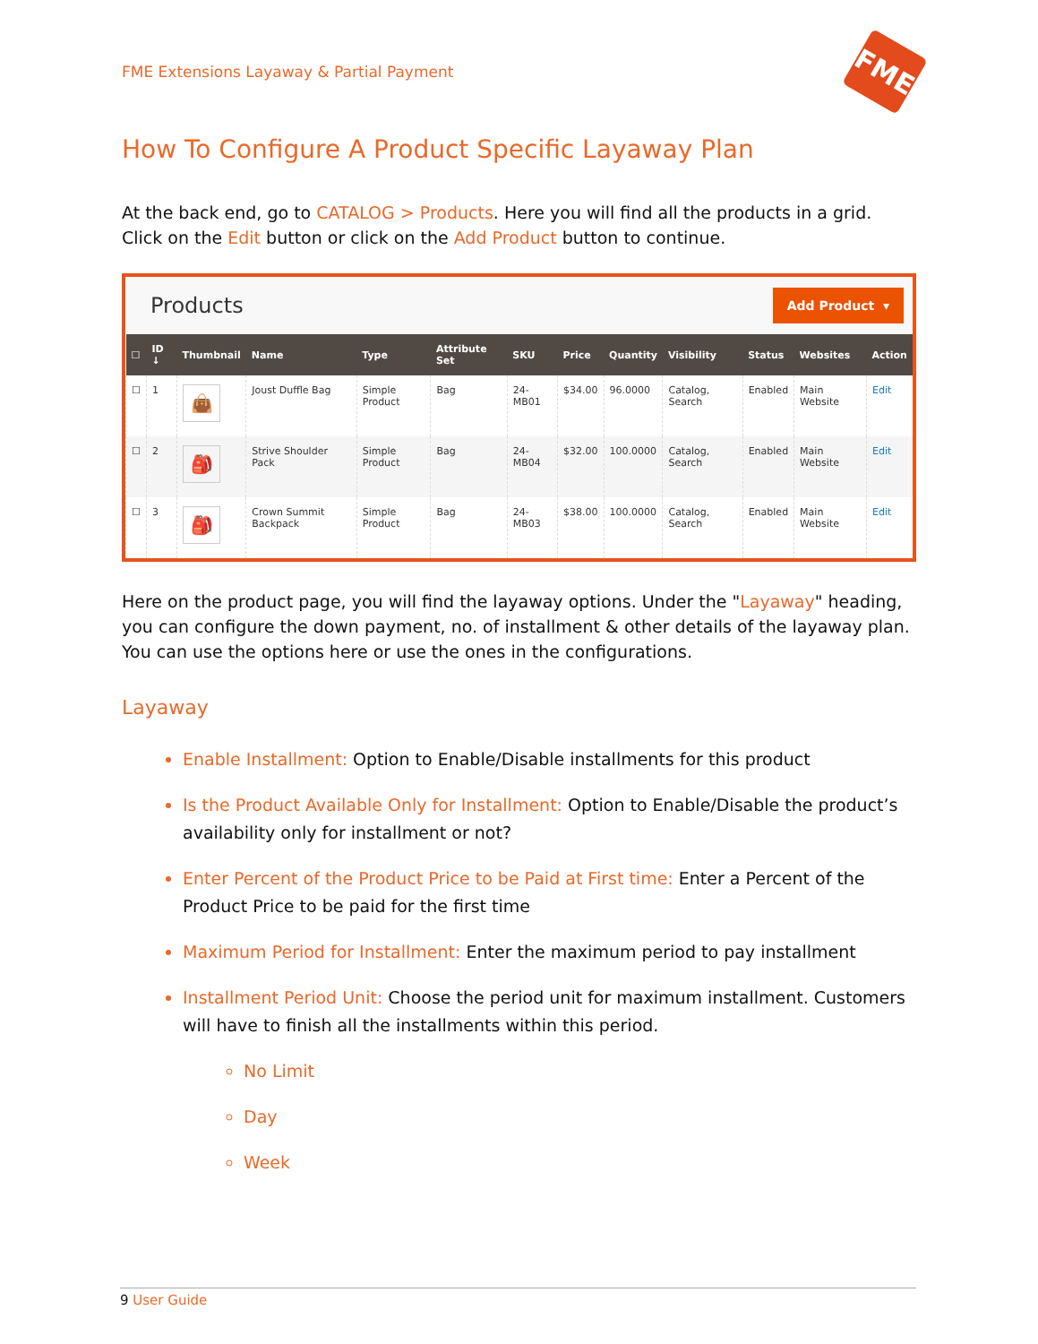FME Extensions Layaway & Partial Payment
FME
How To Configure A Product Specific Layaway Plan
At the back end, go to CATALOG > Products. Here you will find all the products in a grid. Click on the Edit button or click on the Add Product button to continue.
Products
Add Product ▾
| ☐ | ID ↓ | Thumbnail | Name | Type | Attribute Set | SKU | Price | Quantity | Visibility | Status | Websites | Action |
| --- | --- | --- | --- | --- | --- | --- | --- | --- | --- | --- | --- | --- |
| ☐ | 1 | 👜 | Joust Duffle Bag | Simple Product | Bag | 24-MB01 | $34.00 | 96.0000 | Catalog, Search | Enabled | Main Website | Edit |
| ☐ | 2 | 🎒 | Strive Shoulder Pack | Simple Product | Bag | 24-MB04 | $32.00 | 100.0000 | Catalog, Search | Enabled | Main Website | Edit |
| ☐ | 3 | 🎒 | Crown Summit Backpack | Simple Product | Bag | 24-MB03 | $38.00 | 100.0000 | Catalog, Search | Enabled | Main Website | Edit |
Here on the product page, you will find the layaway options. Under the "Layaway" heading, you can configure the down payment, no. of installment & other details of the layaway plan. You can use the options here or use the ones in the configurations.
Layaway
Enable Installment: Option to Enable/Disable installments for this product
Is the Product Available Only for Installment: Option to Enable/Disable the product’s availability only for installment or not?
Enter Percent of the Product Price to be Paid at First time: Enter a Percent of the Product Price to be paid for the first time
Maximum Period for Installment: Enter the maximum period to pay installment
Installment Period Unit: Choose the period unit for maximum installment. Customers will have to finish all the installments within this period.
No Limit
Day
Week
9 User Guide